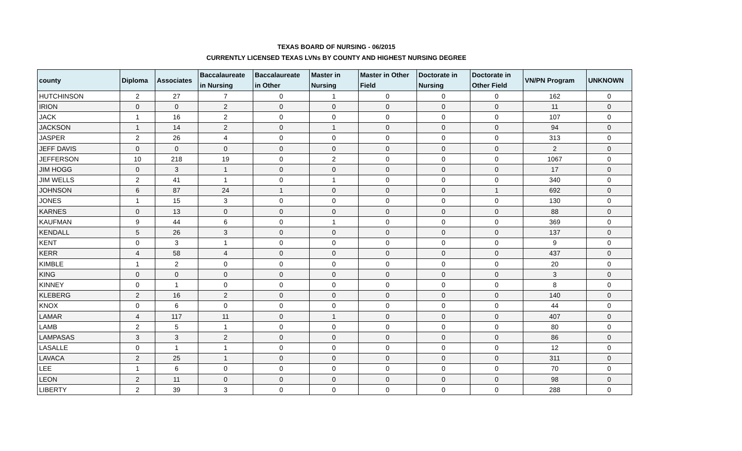TEXAS BOARD OF NURSING - 06/2015
CURRENTLY LICENSED TEXAS LVNs BY COUNTY AND HIGHEST NURSING DEGREE
| county | Diploma | Associates | Baccalaureate in Nursing | Baccalaureate in Other | Master in Nursing | Master in Other Field | Doctorate in Nursing | Doctorate in Other Field | VN/PN Program | UNKNOWN |
| --- | --- | --- | --- | --- | --- | --- | --- | --- | --- | --- |
| HUTCHINSON | 2 | 27 | 7 | 0 | 1 | 0 | 0 | 0 | 162 | 0 |
| IRION | 0 | 0 | 2 | 0 | 0 | 0 | 0 | 0 | 11 | 0 |
| JACK | 1 | 16 | 2 | 0 | 0 | 0 | 0 | 0 | 107 | 0 |
| JACKSON | 1 | 14 | 2 | 0 | 1 | 0 | 0 | 0 | 94 | 0 |
| JASPER | 2 | 26 | 4 | 0 | 0 | 0 | 0 | 0 | 313 | 0 |
| JEFF DAVIS | 0 | 0 | 0 | 0 | 0 | 0 | 0 | 0 | 2 | 0 |
| JEFFERSON | 10 | 218 | 19 | 0 | 2 | 0 | 0 | 0 | 1067 | 0 |
| JIM HOGG | 0 | 3 | 1 | 0 | 0 | 0 | 0 | 0 | 17 | 0 |
| JIM WELLS | 2 | 41 | 1 | 0 | 1 | 0 | 0 | 0 | 340 | 0 |
| JOHNSON | 6 | 87 | 24 | 1 | 0 | 0 | 0 | 1 | 692 | 0 |
| JONES | 1 | 15 | 3 | 0 | 0 | 0 | 0 | 0 | 130 | 0 |
| KARNES | 0 | 13 | 0 | 0 | 0 | 0 | 0 | 0 | 88 | 0 |
| KAUFMAN | 9 | 44 | 6 | 0 | 1 | 0 | 0 | 0 | 369 | 0 |
| KENDALL | 5 | 26 | 3 | 0 | 0 | 0 | 0 | 0 | 137 | 0 |
| KENT | 0 | 3 | 1 | 0 | 0 | 0 | 0 | 0 | 9 | 0 |
| KERR | 4 | 58 | 4 | 0 | 0 | 0 | 0 | 0 | 437 | 0 |
| KIMBLE | 1 | 2 | 0 | 0 | 0 | 0 | 0 | 0 | 20 | 0 |
| KING | 0 | 0 | 0 | 0 | 0 | 0 | 0 | 0 | 3 | 0 |
| KINNEY | 0 | 1 | 0 | 0 | 0 | 0 | 0 | 0 | 8 | 0 |
| KLEBERG | 2 | 16 | 2 | 0 | 0 | 0 | 0 | 0 | 140 | 0 |
| KNOX | 0 | 6 | 0 | 0 | 0 | 0 | 0 | 0 | 44 | 0 |
| LAMAR | 4 | 117 | 11 | 0 | 1 | 0 | 0 | 0 | 407 | 0 |
| LAMB | 2 | 5 | 1 | 0 | 0 | 0 | 0 | 0 | 80 | 0 |
| LAMPASAS | 3 | 3 | 2 | 0 | 0 | 0 | 0 | 0 | 86 | 0 |
| LASALLE | 0 | 1 | 1 | 0 | 0 | 0 | 0 | 0 | 12 | 0 |
| LAVACA | 2 | 25 | 1 | 0 | 0 | 0 | 0 | 0 | 311 | 0 |
| LEE | 1 | 6 | 0 | 0 | 0 | 0 | 0 | 0 | 70 | 0 |
| LEON | 2 | 11 | 0 | 0 | 0 | 0 | 0 | 0 | 98 | 0 |
| LIBERTY | 2 | 39 | 3 | 0 | 0 | 0 | 0 | 0 | 288 | 0 |